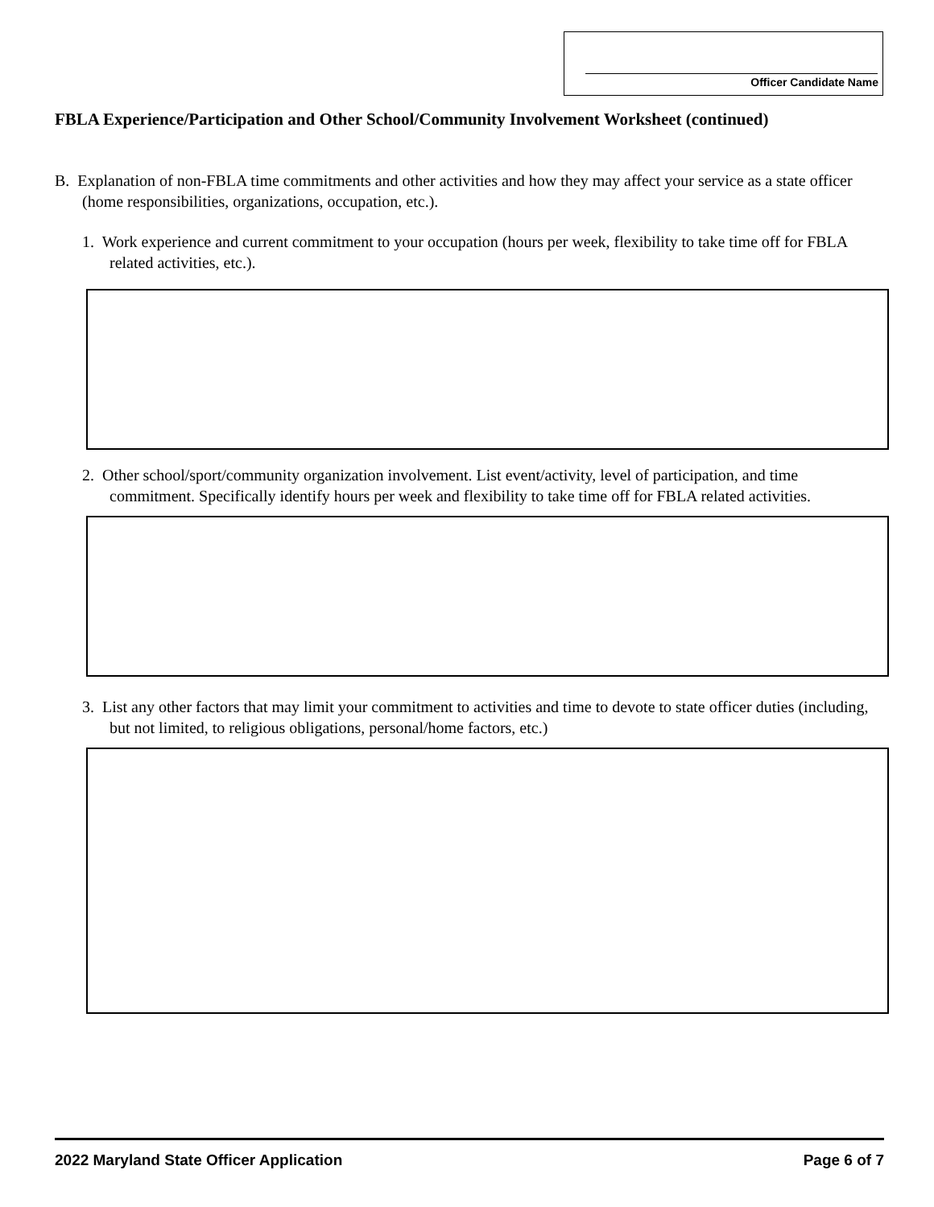Officer Candidate Name
FBLA Experience/Participation and Other School/Community Involvement Worksheet (continued)
B. Explanation of non-FBLA time commitments and other activities and how they may affect your service as a state officer (home responsibilities, organizations, occupation, etc.).
1. Work experience and current commitment to your occupation (hours per week, flexibility to take time off for FBLA related activities, etc.).
2. Other school/sport/community organization involvement. List event/activity, level of participation, and time commitment. Specifically identify hours per week and flexibility to take time off for FBLA related activities.
3. List any other factors that may limit your commitment to activities and time to devote to state officer duties (including, but not limited, to religious obligations, personal/home factors, etc.)
2022 Maryland State Officer Application Page 6 of 7